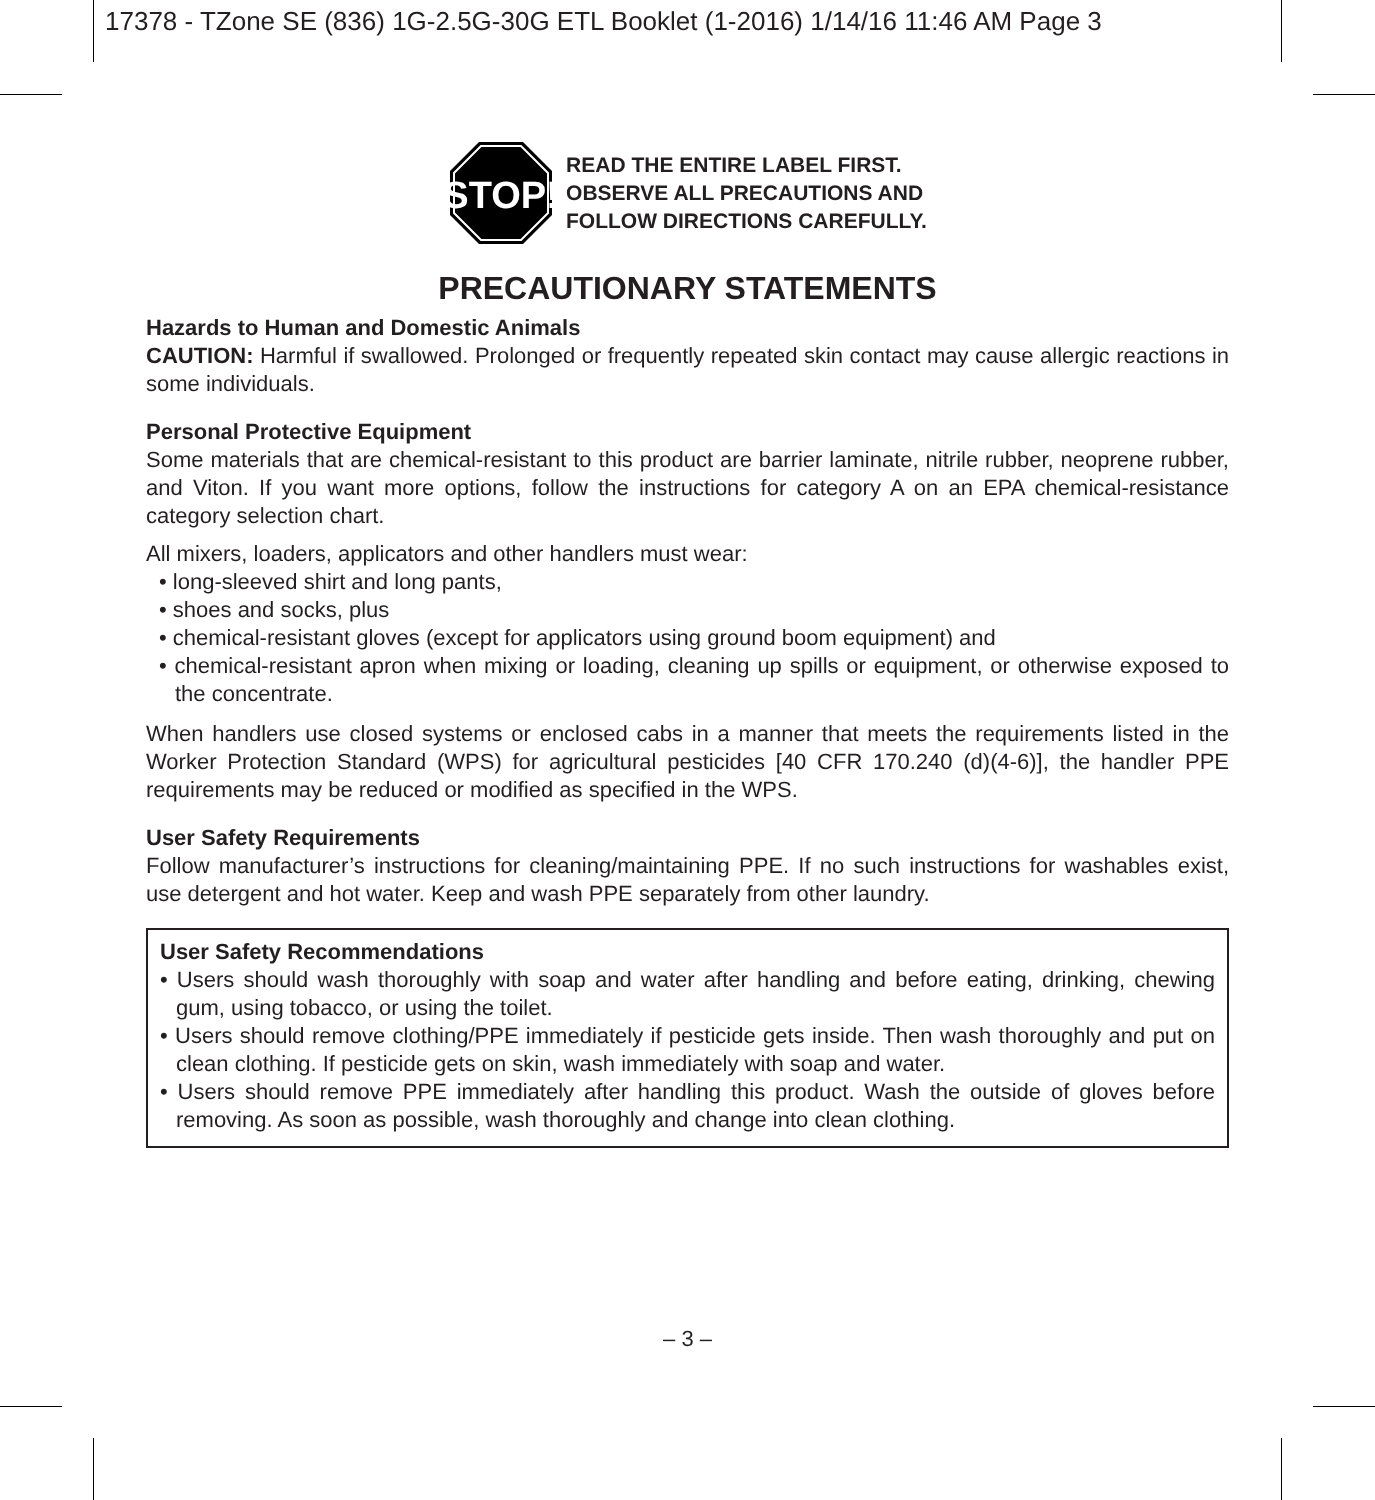17378 - TZone SE (836) 1G-2.5G-30G ETL Booklet (1-2016) 1/14/16 11:46 AM Page 3
STOP!
READ THE ENTIRE LABEL FIRST.
OBSERVE ALL PRECAUTIONS AND
FOLLOW DIRECTIONS CAREFULLY.
PRECAUTIONARY STATEMENTS
Hazards to Human and Domestic Animals
CAUTION: Harmful if swallowed. Prolonged or frequently repeated skin contact may cause allergic reactions in some individuals.
Personal Protective Equipment
Some materials that are chemical-resistant to this product are barrier laminate, nitrile rubber, neoprene rubber, and Viton. If you want more options, follow the instructions for category A on an EPA chemical-resistance category selection chart.
All mixers, loaders, applicators and other handlers must wear:
• long-sleeved shirt and long pants,
• shoes and socks, plus
• chemical-resistant gloves (except for applicators using ground boom equipment) and
• chemical-resistant apron when mixing or loading, cleaning up spills or equipment, or otherwise exposed to the concentrate.
When handlers use closed systems or enclosed cabs in a manner that meets the requirements listed in the Worker Protection Standard (WPS) for agricultural pesticides [40 CFR 170.240 (d)(4-6)], the handler PPE requirements may be reduced or modified as specified in the WPS.
User Safety Requirements
Follow manufacturer’s instructions for cleaning/maintaining PPE. If no such instructions for washables exist, use detergent and hot water. Keep and wash PPE separately from other laundry.
User Safety Recommendations
• Users should wash thoroughly with soap and water after handling and before eating, drinking, chewing gum, using tobacco, or using the toilet.
• Users should remove clothing/PPE immediately if pesticide gets inside. Then wash thoroughly and put on clean clothing. If pesticide gets on skin, wash immediately with soap and water.
• Users should remove PPE immediately after handling this product. Wash the outside of gloves before removing. As soon as possible, wash thoroughly and change into clean clothing.
– 3 –